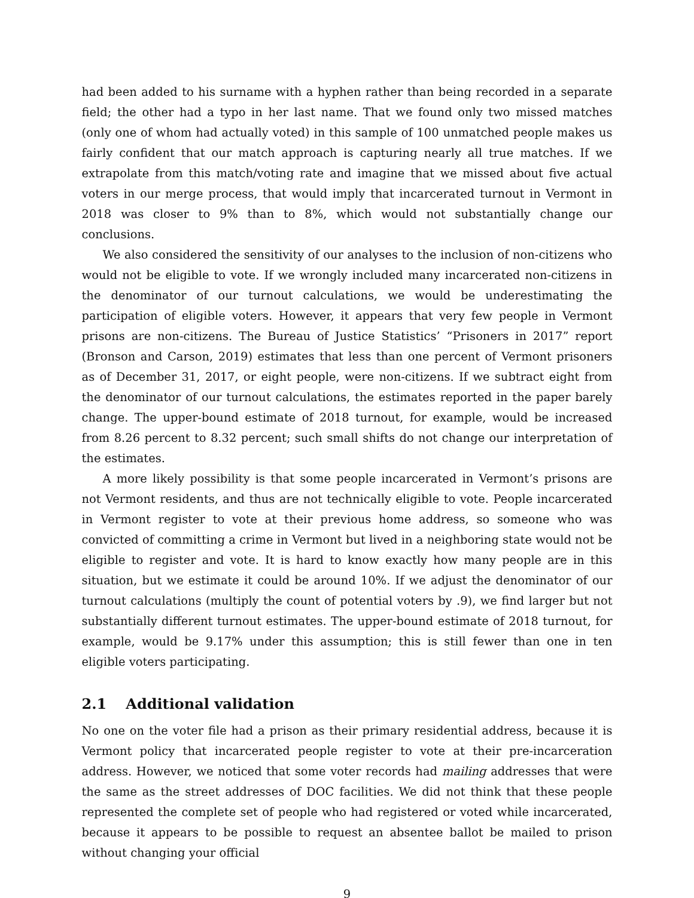had been added to his surname with a hyphen rather than being recorded in a separate field; the other had a typo in her last name. That we found only two missed matches (only one of whom had actually voted) in this sample of 100 unmatched people makes us fairly confident that our match approach is capturing nearly all true matches. If we extrapolate from this match/voting rate and imagine that we missed about five actual voters in our merge process, that would imply that incarcerated turnout in Vermont in 2018 was closer to 9% than to 8%, which would not substantially change our conclusions.
We also considered the sensitivity of our analyses to the inclusion of non-citizens who would not be eligible to vote. If we wrongly included many incarcerated non-citizens in the denominator of our turnout calculations, we would be underestimating the participation of eligible voters. However, it appears that very few people in Vermont prisons are non-citizens. The Bureau of Justice Statistics’ “Prisoners in 2017” report (Bronson and Carson, 2019) estimates that less than one percent of Vermont prisoners as of December 31, 2017, or eight people, were non-citizens. If we subtract eight from the denominator of our turnout calculations, the estimates reported in the paper barely change. The upper-bound estimate of 2018 turnout, for example, would be increased from 8.26 percent to 8.32 percent; such small shifts do not change our interpretation of the estimates.
A more likely possibility is that some people incarcerated in Vermont’s prisons are not Vermont residents, and thus are not technically eligible to vote. People incarcerated in Vermont register to vote at their previous home address, so someone who was convicted of committing a crime in Vermont but lived in a neighboring state would not be eligible to register and vote. It is hard to know exactly how many people are in this situation, but we estimate it could be around 10%. If we adjust the denominator of our turnout calculations (multiply the count of potential voters by .9), we find larger but not substantially different turnout estimates. The upper-bound estimate of 2018 turnout, for example, would be 9.17% under this assumption; this is still fewer than one in ten eligible voters participating.
2.1 Additional validation
No one on the voter file had a prison as their primary residential address, because it is Vermont policy that incarcerated people register to vote at their pre-incarceration address. However, we noticed that some voter records had mailing addresses that were the same as the street addresses of DOC facilities. We did not think that these people represented the complete set of people who had registered or voted while incarcerated, because it appears to be possible to request an absentee ballot be mailed to prison without changing your official
9